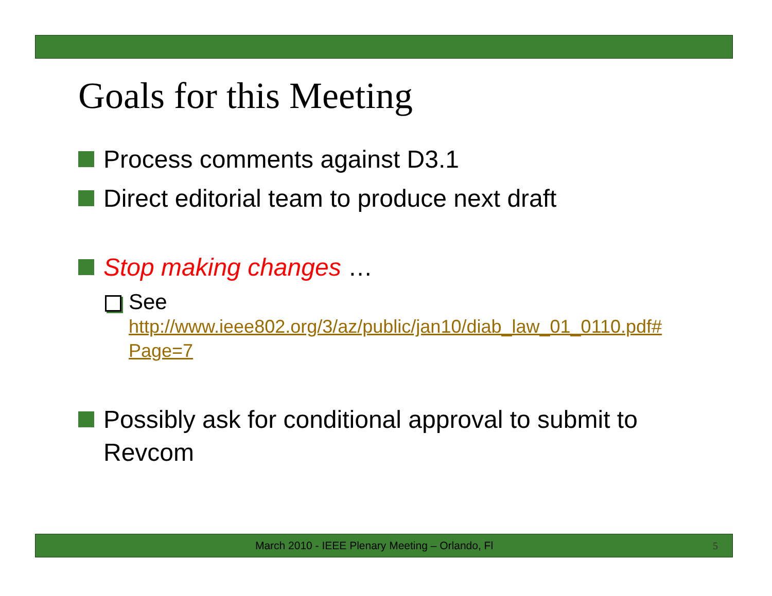Goals for this Meeting
Process comments against D3.1
Direct editorial team to produce next draft
Stop making changes …
See
http://www.ieee802.org/3/az/public/jan10/diab_law_01_0110.pdf#
Page=7
Possibly ask for conditional approval to submit to Revcom
March 2010 - IEEE Plenary Meeting – Orlando, Fl
5